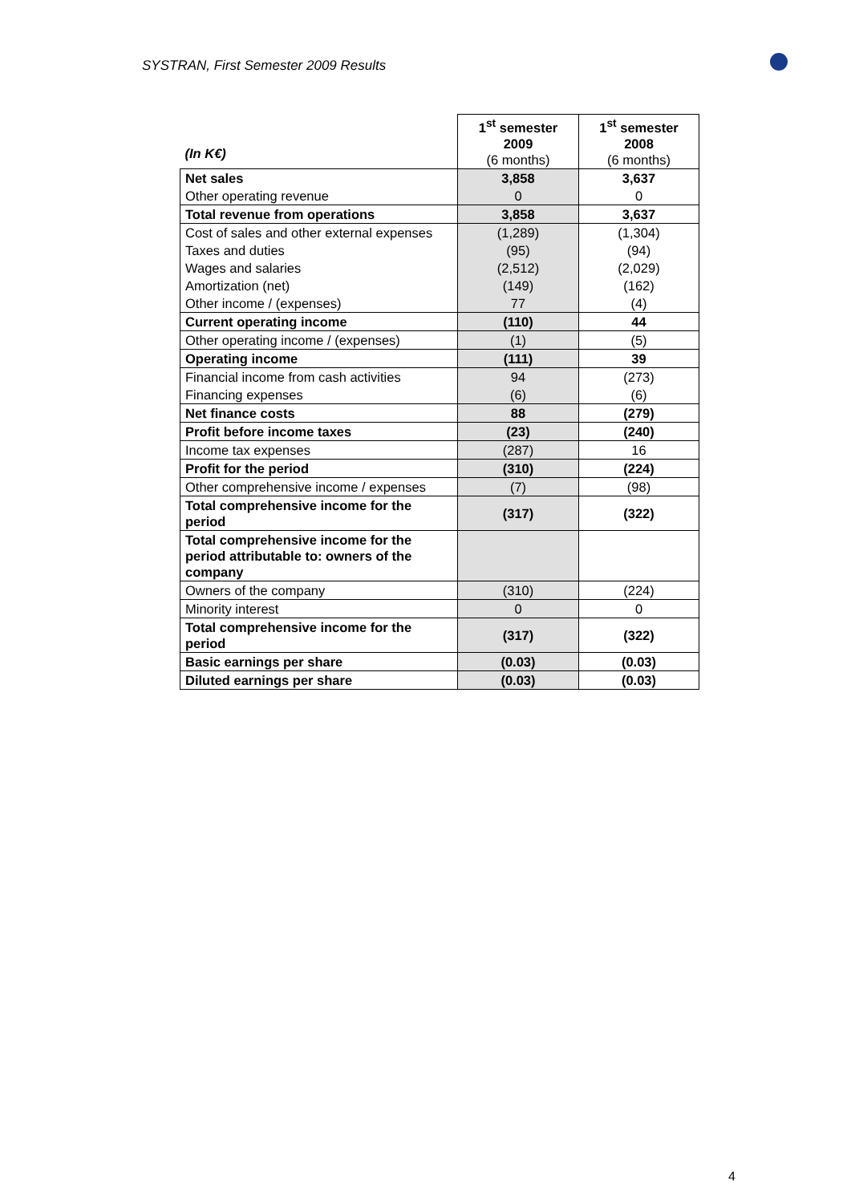SYSTRAN, First Semester 2009 Results
| (In K€) | 1<sup>st</sup> semester 2009 (6 months) | 1<sup>st</sup> semester 2008 (6 months) |
| --- | --- | --- |
| Net sales | 3,858 | 3,637 |
| Other operating revenue | 0 | 0 |
| Total revenue from operations | 3,858 | 3,637 |
| Cost of sales and other external expenses | (1,289) | (1,304) |
| Taxes and duties | (95) | (94) |
| Wages and salaries | (2,512) | (2,029) |
| Amortization (net) | (149) | (162) |
| Other income / (expenses) | 77 | (4) |
| Current operating income | (110) | 44 |
| Other operating income / (expenses) | (1) | (5) |
| Operating income | (111) | 39 |
| Financial income from cash activities | 94 | (273) |
| Financing expenses | (6) | (6) |
| Net finance costs | 88 | (279) |
| Profit before income taxes | (23) | (240) |
| Income tax expenses | (287) | 16 |
| Profit for the period | (310) | (224) |
| Other comprehensive income / expenses | (7) | (98) |
| Total comprehensive income for the period | (317) | (322) |
| Total comprehensive income for the period attributable to: owners of the company | | |
| Owners of the company | (310) | (224) |
| Minority interest | 0 | 0 |
| Total comprehensive income for the period | (317) | (322) |
| Basic earnings per share | (0.03) | (0.03) |
| Diluted earnings per share | (0.03) | (0.03) |
4